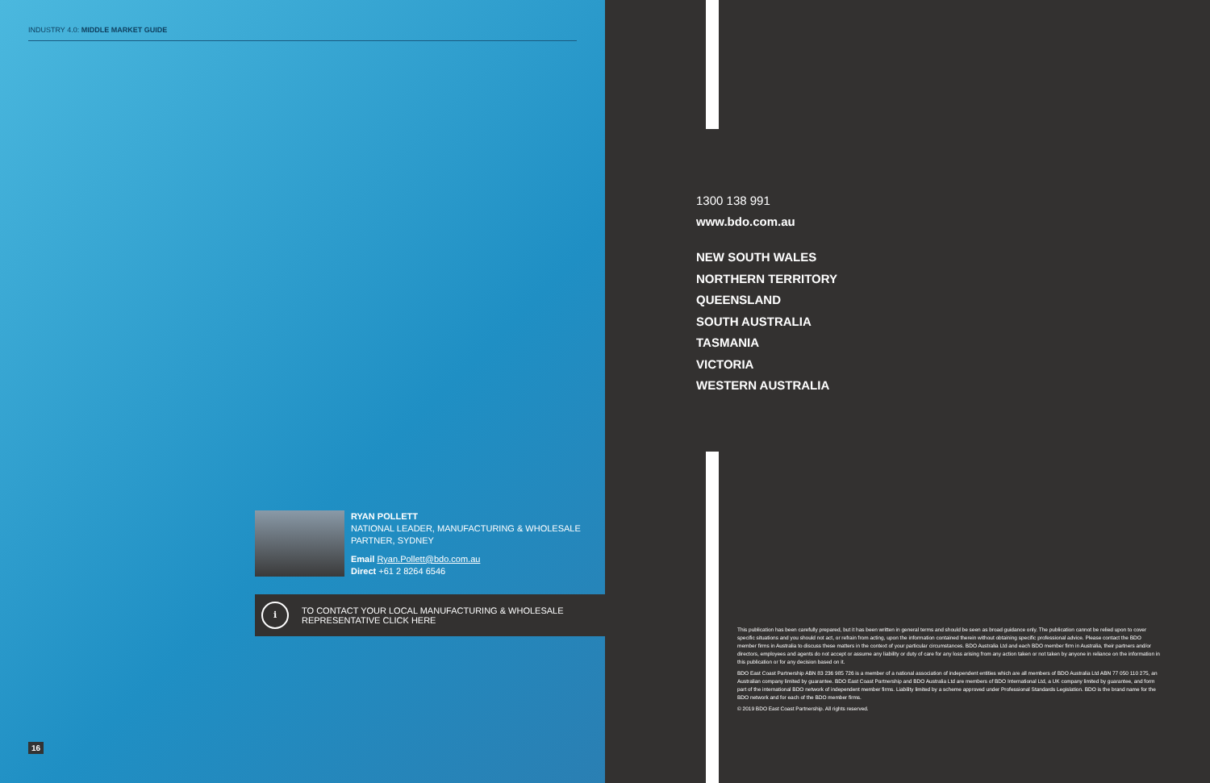INDUSTRY 4.0: MIDDLE MARKET GUIDE
RYAN POLLETT
NATIONAL LEADER, MANUFACTURING & WHOLESALE
PARTNER, SYDNEY
Email Ryan.Pollett@bdo.com.au
Direct +61 2 8264 6546
i
TO CONTACT YOUR LOCAL MANUFACTURING & WHOLESALE
REPRESENTATIVE CLICK HERE
16
1300 138 991
www.bdo.com.au
NEW SOUTH WALES
NORTHERN TERRITORY
QUEENSLAND
SOUTH AUSTRALIA
TASMANIA
VICTORIA
WESTERN AUSTRALIA
This publication has been carefully prepared, but it has been written in general terms and should be seen as broad guidance only. The publication cannot be relied upon to cover specific situations and you should not act, or refrain from acting, upon the information contained therein without obtaining specific professional advice. Please contact the BDO member firms in Australia to discuss these matters in the context of your particular circumstances. BDO Australia Ltd and each BDO member firm in Australia, their partners and/or directors, employees and agents do not accept or assume any liability or duty of care for any loss arising from any action taken or not taken by anyone in reliance on the information in this publication or for any decision based on it.
BDO East Coast Partnership ABN 83 236 985 726 is a member of a national association of independent entities which are all members of BDO Australia Ltd ABN 77 050 110 275, an Australian company limited by guarantee. BDO East Coast Partnership and BDO Australia Ltd are members of BDO International Ltd, a UK company limited by guarantee, and form part of the international BDO network of independent member firms. Liability limited by a scheme approved under Professional Standards Legislation. BDO is the brand name for the BDO network and for each of the BDO member firms.
© 2019 BDO East Coast Partnership. All rights reserved.